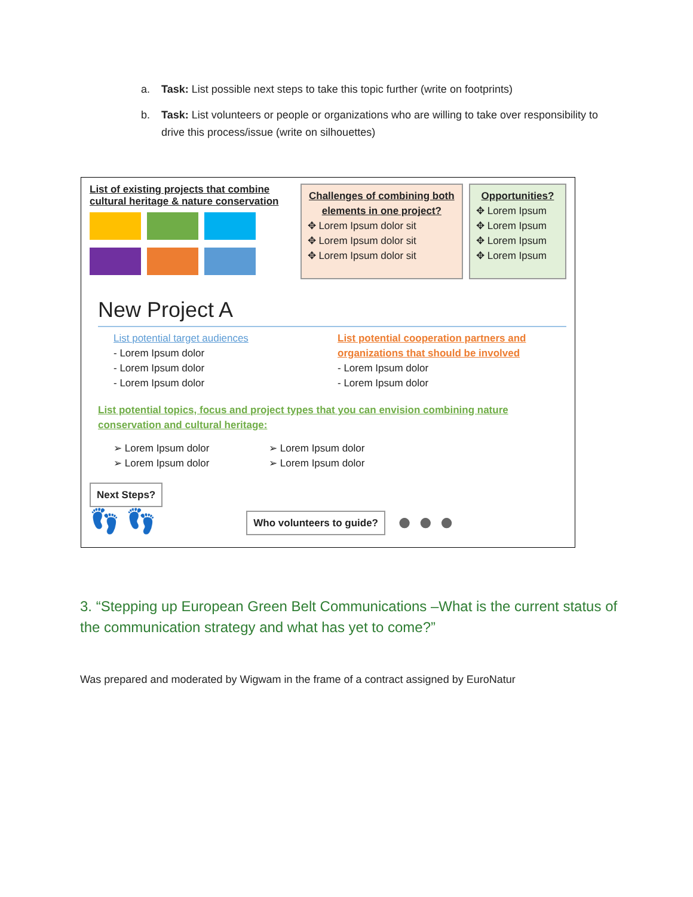a. Task: List possible next steps to take this topic further (write on footprints)
b. Task: List volunteers or people or organizations who are willing to take over responsibility to drive this process/issue (write on silhouettes)
List of existing projects that combine cultural heritage & nature conservation
Challenges of combining both elements in one project?
✥ Lorem Ipsum dolor sit
✥ Lorem Ipsum dolor sit
✥ Lorem Ipsum dolor sit
Opportunities?
✥ Lorem Ipsum
✥ Lorem Ipsum
✥ Lorem Ipsum
✥ Lorem Ipsum
New Project A
List potential target audiences
- Lorem Ipsum dolor
- Lorem Ipsum dolor
- Lorem Ipsum dolor
List potential cooperation partners and organizations that should be involved
- Lorem Ipsum dolor
- Lorem Ipsum dolor
List potential topics, focus and project types that you can envision combining nature conservation and cultural heritage:
➢ Lorem Ipsum dolor
➢ Lorem Ipsum dolor
➢ Lorem Ipsum dolor
➢ Lorem Ipsum dolor
Next Steps?
👣 👣
Who volunteers to guide? ● ● ●
3. “Stepping up European Green Belt Communications –What is the current status of the communication strategy and what has yet to come?”
Was prepared and moderated by Wigwam in the frame of a contract assigned by EuroNatur